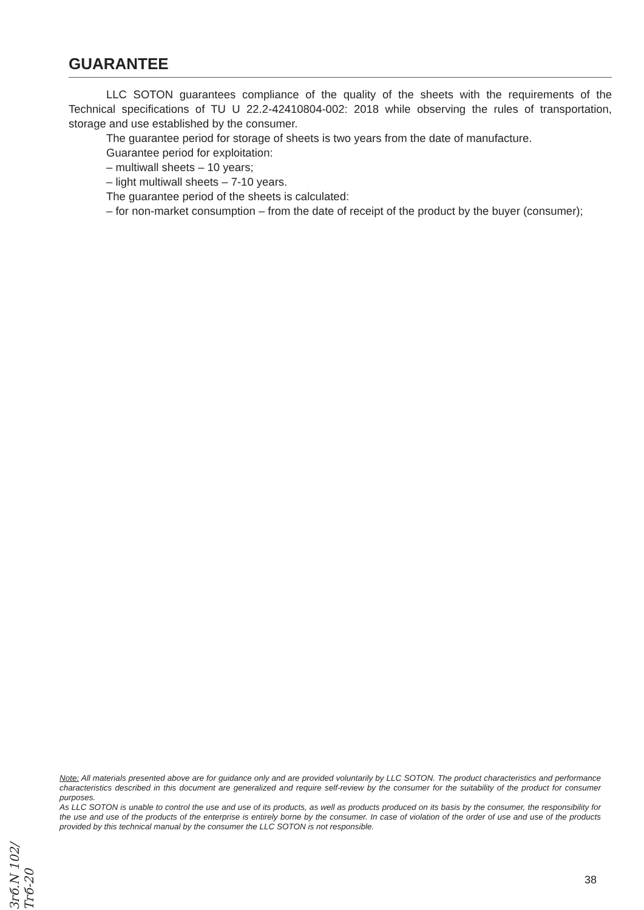GUARANTEE
LLC SOTON guarantees compliance of the quality of the sheets with the requirements of the Technical specifications of TU U 22.2-42410804-002: 2018 while observing the rules of transportation, storage and use established by the consumer.
The guarantee period for storage of sheets is two years from the date of manufacture.
Guarantee period for exploitation:
– multiwall sheets – 10 years;
– light multiwall sheets – 7-10 years.
The guarantee period of the sheets is calculated:
– for non-market consumption – from the date of receipt of the product by the buyer (consumer);
Note: All materials presented above are for guidance only and are provided voluntarily by LLC SOTON. The product characteristics and performance characteristics described in this document are generalized and require self-review by the consumer for the suitability of the product for consumer purposes.
As LLC SOTON is unable to control the use and use of its products, as well as products produced on its basis by the consumer, the responsibility for the use and use of the products of the enterprise is entirely borne by the consumer. In case of violation of the order of use and use of the products provided by this technical manual by the consumer the LLC SOTON is not responsible.
Згб.N 102/Тгб-20
38